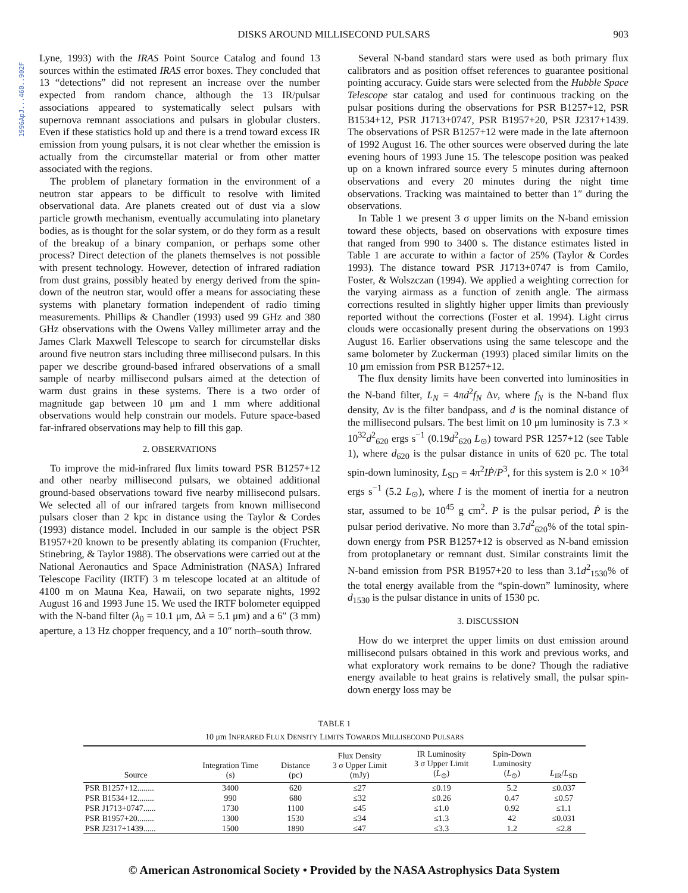1996ApJ...460..902F
DISKS AROUND MILLISECOND PULSARS
903
Lyne, 1993) with the IRAS Point Source Catalog and found 13 sources within the estimated IRAS error boxes. They concluded that 13 “detections” did not represent an increase over the number expected from random chance, although the 13 IR/pulsar associations appeared to systematically select pulsars with supernova remnant associations and pulsars in globular clusters. Even if these statistics hold up and there is a trend toward excess IR emission from young pulsars, it is not clear whether the emission is actually from the circumstellar material or from other matter associated with the regions.
The problem of planetary formation in the environment of a neutron star appears to be difficult to resolve with limited observational data. Are planets created out of dust via a slow particle growth mechanism, eventually accumulating into planetary bodies, as is thought for the solar system, or do they form as a result of the breakup of a binary companion, or perhaps some other process? Direct detection of the planets themselves is not possible with present technology. However, detection of infrared radiation from dust grains, possibly heated by energy derived from the spin-down of the neutron star, would offer a means for associating these systems with planetary formation independent of radio timing measurements. Phillips & Chandler (1993) used 99 GHz and 380 GHz observations with the Owens Valley millimeter array and the James Clark Maxwell Telescope to search for circumstellar disks around five neutron stars including three millisecond pulsars. In this paper we describe ground-based infrared observations of a small sample of nearby millisecond pulsars aimed at the detection of warm dust grains in these systems. There is a two order of magnitude gap between 10 μm and 1 mm where additional observations would help constrain our models. Future space-based far-infrared observations may help to fill this gap.
2. OBSERVATIONS
To improve the mid-infrared flux limits toward PSR B1257+12 and other nearby millisecond pulsars, we obtained additional ground-based observations toward five nearby millisecond pulsars. We selected all of our infrared targets from known millisecond pulsars closer than 2 kpc in distance using the Taylor & Cordes (1993) distance model. Included in our sample is the object PSR B1957+20 known to be presently ablating its companion (Fruchter, Stinebring, & Taylor 1988). The observations were carried out at the National Aeronautics and Space Administration (NASA) Infrared Telescope Facility (IRTF) 3 m telescope located at an altitude of 4100 m on Mauna Kea, Hawaii, on two separate nights, 1992 August 16 and 1993 June 15. We used the IRTF bolometer equipped with the N-band filter (λ<sub>0</sub> = 10.1 μm, Δλ = 5.1 μm) and a 6″ (3 mm) aperture, a 13 Hz chopper frequency, and a 10″ north–south throw.
Several N-band standard stars were used as both primary flux calibrators and as position offset references to guarantee positional pointing accuracy. Guide stars were selected from the Hubble Space Telescope star catalog and used for continuous tracking on the pulsar positions during the observations for PSR B1257+12, PSR B1534+12, PSR J1713+0747, PSR B1957+20, PSR J2317+1439. The observations of PSR B1257+12 were made in the late afternoon of 1992 August 16. The other sources were observed during the late evening hours of 1993 June 15. The telescope position was peaked up on a known infrared source every 5 minutes during afternoon observations and every 20 minutes during the night time observations. Tracking was maintained to better than 1″ during the observations.
In Table 1 we present 3 σ upper limits on the N-band emission toward these objects, based on observations with exposure times that ranged from 990 to 3400 s. The distance estimates listed in Table 1 are accurate to within a factor of 25% (Taylor & Cordes 1993). The distance toward PSR J1713+0747 is from Camilo, Foster, & Wolszczan (1994). We applied a weighting correction for the varying airmass as a function of zenith angle. The airmass corrections resulted in slightly higher upper limits than previously reported without the corrections (Foster et al. 1994). Light cirrus clouds were occasionally present during the observations on 1993 August 16. Earlier observations using the same telescope and the same bolometer by Zuckerman (1993) placed similar limits on the 10 μm emission from PSR B1257+12.
The flux density limits have been converted into luminosities in the N-band filter, L<sub>N</sub> = 4πd<sup>2</sup>f<sub>N</sub> Δν, where f<sub>N</sub> is the N-band flux density, Δν is the filter bandpass, and d is the nominal distance of the millisecond pulsars. The best limit on 10 μm luminosity is 7.3 × 10<sup>32</sup>d<sup>2</sup><sub>620</sub> ergs s<sup>−1</sup> (0.19d<sup>2</sup><sub>620</sub> L<sub>⊙</sub>) toward PSR 1257+12 (see Table 1), where d<sub>620</sub> is the pulsar distance in units of 620 pc. The total spin-down luminosity, L<sub>SD</sub> = 4π<sup>2</sup>IṖ/P<sup>3</sup>, for this system is 2.0 × 10<sup>34</sup> ergs s<sup>−1</sup> (5.2 L<sub>⊙</sub>), where I is the moment of inertia for a neutron star, assumed to be 10<sup>45</sup> g cm<sup>2</sup>. P is the pulsar period, Ṗ is the pulsar period derivative. No more than 3.7d<sup>2</sup><sub>620</sub>% of the total spin-down energy from PSR B1257+12 is observed as N-band emission from protoplanetary or remnant dust. Similar constraints limit the N-band emission from PSR B1957+20 to less than 3.1d<sup>2</sup><sub>1530</sub>% of the total energy available from the “spin-down” luminosity, where d<sub>1530</sub> is the pulsar distance in units of 1530 pc.
3. DISCUSSION
How do we interpret the upper limits on dust emission around millisecond pulsars obtained in this work and previous works, and what exploratory work remains to be done? Though the radiative energy available to heat grains is relatively small, the pulsar spin-down energy loss may be
TABLE 1
10 μm INFRARED FLUX DENSITY LIMITS TOWARDS MILLISECOND PULSARS
| Source | Integration Time (s) | Distance (pc) | Flux Density 3 σ Upper Limit (mJy) | IR Luminosity 3 σ Upper Limit ( L<sub>⊙</sub>) | Spin-Down Luminosity ( L<sub>⊙</sub>) | L<sub>IR</sub>/ L<sub>SD</sub> |
| --- | --- | --- | --- | --- | --- | --- |
| PSR B1257+12........ | 3400 | 620 | ≤27 | ≤0.19 | 5.2 | ≤0.037 |
| PSR B1534+12........ | 990 | 680 | ≤32 | ≤0.26 | 0.47 | ≤0.57 |
| PSR J1713+0747...... | 1730 | 1100 | ≤45 | ≤1.0 | 0.92 | ≤1.1 |
| PSR B1957+20........ | 1300 | 1530 | ≤34 | ≤1.3 | 42 | ≤0.031 |
| PSR J2317+1439...... | 1500 | 1890 | ≤47 | ≤3.3 | 1.2 | ≤2.8 |
© American Astronomical Society • Provided by the NASA Astrophysics Data System